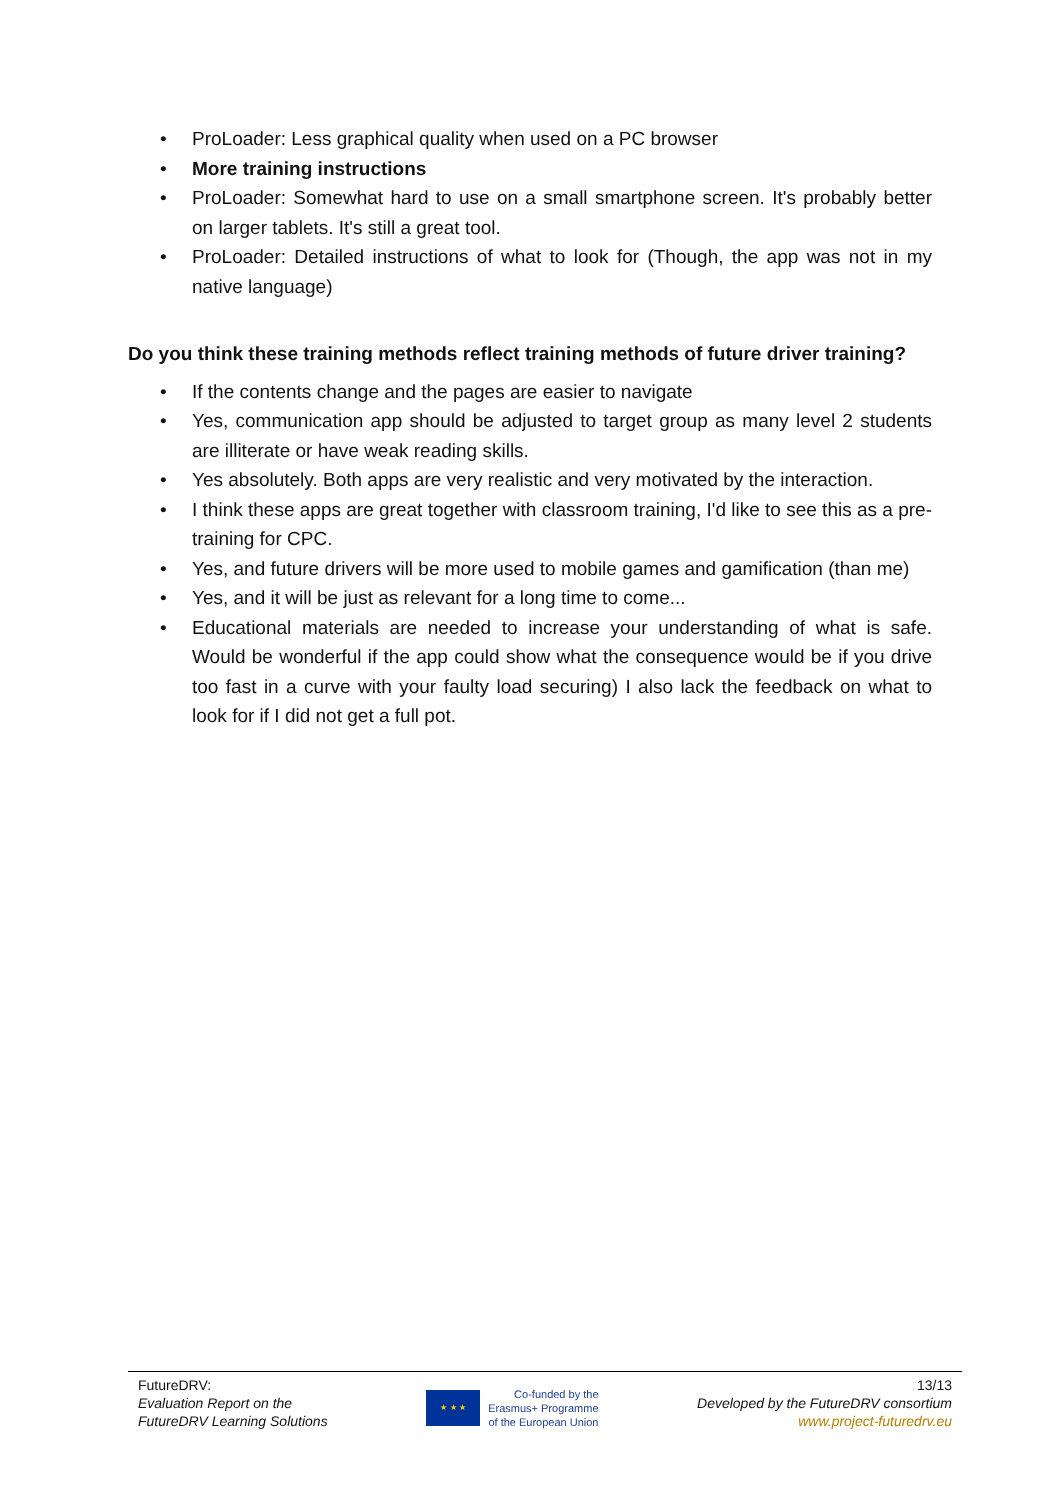• ProLoader: Less graphical quality when used on a PC browser
• More training instructions
• ProLoader: Somewhat hard to use on a small smartphone screen. It's probably better on larger tablets. It's still a great tool.
• ProLoader: Detailed instructions of what to look for (Though, the app was not in my native language)
Do you think these training methods reflect training methods of future driver training?
• If the contents change and the pages are easier to navigate
• Yes, communication app should be adjusted to target group as many level 2 students are illiterate or have weak reading skills.
• Yes absolutely. Both apps are very realistic and very motivated by the interaction.
• I think these apps are great together with classroom training, I'd like to see this as a pre- training for CPC.
• Yes, and future drivers will be more used to mobile games and gamification (than me)
• Yes, and it will be just as relevant for a long time to come...
• Educational materials are needed to increase your understanding of what is safe. Would be wonderful if the app could show what the consequence would be if you drive too fast in a curve with your faulty load securing) I also lack the feedback on what to look for if I did not get a full pot.
FutureDRV:
Evaluation Report on the
FutureDRV Learning Solutions
★ ★ ★
Co-funded by the
Erasmus+ Programme
of the European Union
13/13
Developed by the FutureDRV consortium
www.project-futuredrv.eu